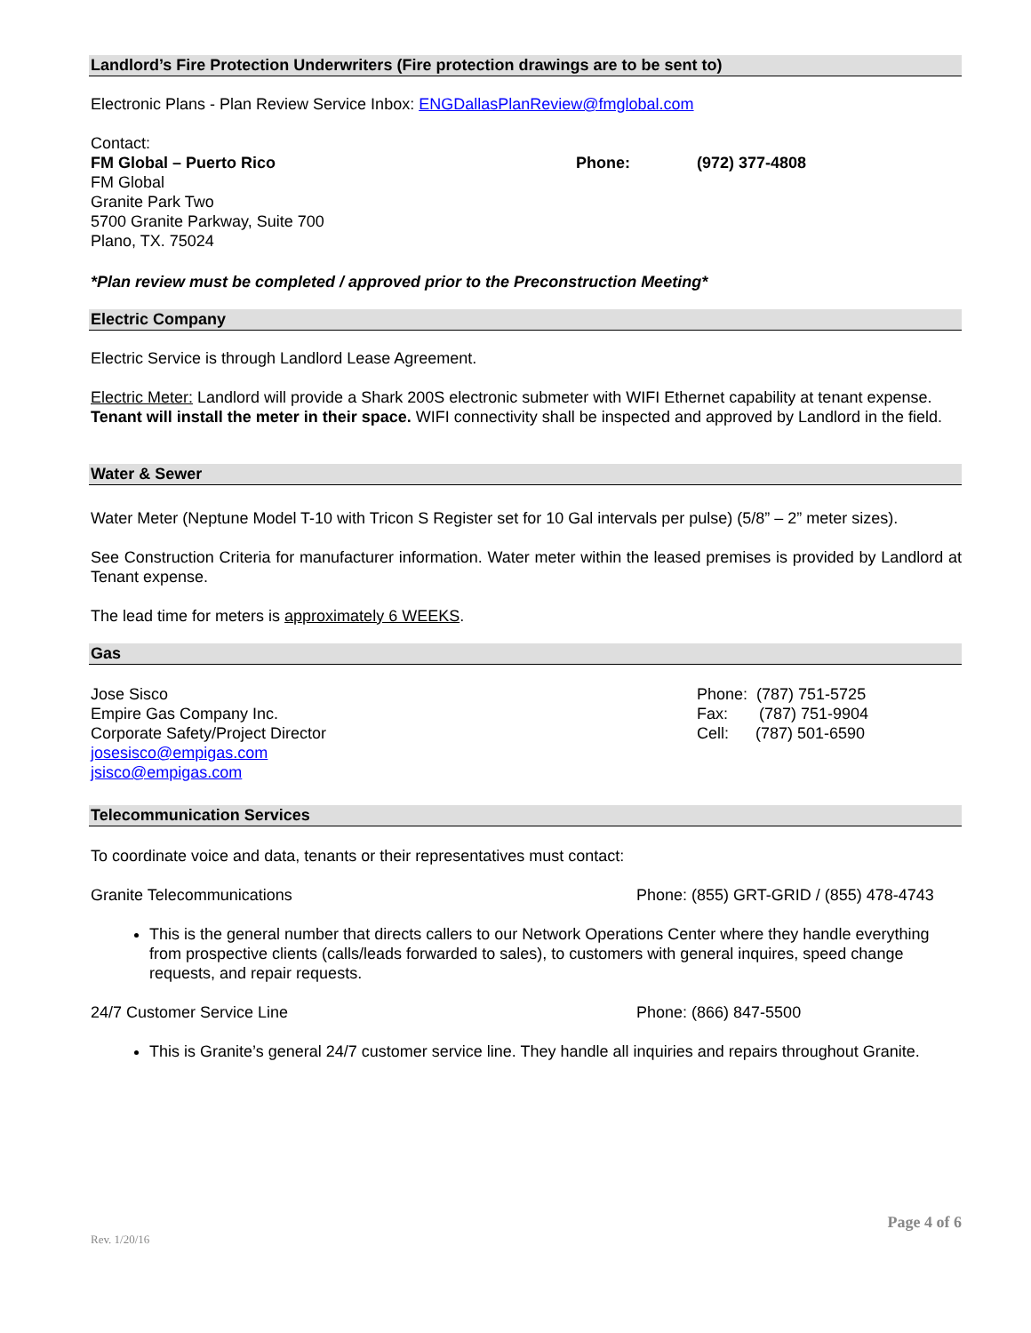Landlord’s Fire Protection Underwriters (Fire protection drawings are to be sent to)
Electronic Plans - Plan Review Service Inbox: ENGDallasPlanReview@fmglobal.com
Contact:
FM Global – Puerto Rico Phone: (972) 377-4808
FM Global
Granite Park Two
5700 Granite Parkway, Suite 700
Plano, TX. 75024
*Plan review must be completed / approved prior to the Preconstruction Meeting*
Electric Company
Electric Service is through Landlord Lease Agreement.
Electric Meter: Landlord will provide a Shark 200S electronic submeter with WIFI Ethernet capability at tenant expense. Tenant will install the meter in their space. WIFI connectivity shall be inspected and approved by Landlord in the field.
Water & Sewer
Water Meter (Neptune Model T-10 with Tricon S Register set for 10 Gal intervals per pulse) (5/8” – 2” meter sizes).
See Construction Criteria for manufacturer information. Water meter within the leased premises is provided by Landlord at Tenant expense.
The lead time for meters is approximately 6 WEEKS.
Gas
Jose Sisco
Empire Gas Company Inc.
Corporate Safety/Project Director
josesisco@empigas.com
jsisco@empigas.com
Phone: (787) 751-5725
Fax: (787) 751-9904
Cell: (787) 501-6590
Telecommunication Services
To coordinate voice and data, tenants or their representatives must contact:
Granite Telecommunications Phone: (855) GRT-GRID / (855) 478-4743
This is the general number that directs callers to our Network Operations Center where they handle everything from prospective clients (calls/leads forwarded to sales), to customers with general inquires, speed change requests, and repair requests.
24/7 Customer Service Line Phone: (866) 847-5500
This is Granite’s general 24/7 customer service line. They handle all inquiries and repairs throughout Granite.
Rev. 1/20/16
Page 4 of 6